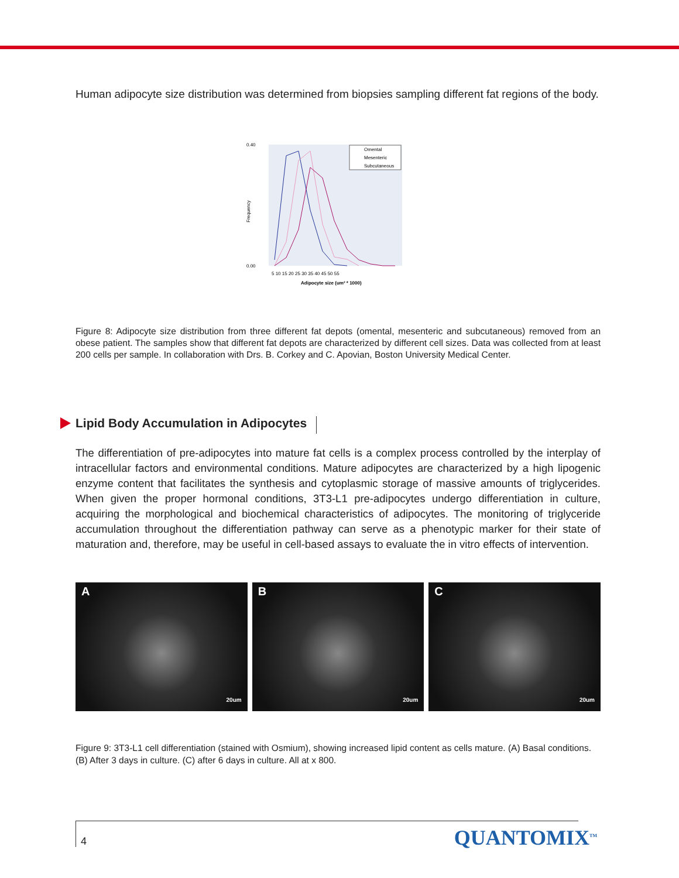Human adipocyte size distribution was determined from biopsies sampling different fat regions of the body.
0.40
0.00
Frequency
5 10 15 20 25 30 35 40 45 50 55
Adipocyte size (um² * 1000)
Omental
Mesenteric
Subcutaneous
Figure 8: Adipocyte size distribution from three different fat depots (omental, mesenteric and subcutaneous) removed from an obese patient. The samples show that different fat depots are characterized by different cell sizes. Data was collected from at least 200 cells per sample. In collaboration with Drs. B. Corkey and C. Apovian, Boston University Medical Center.
Lipid Body Accumulation in Adipocytes
The differentiation of pre-adipocytes into mature fat cells is a complex process controlled by the interplay of intracellular factors and environmental conditions. Mature adipocytes are characterized by a high lipogenic enzyme content that facilitates the synthesis and cytoplasmic storage of massive amounts of triglycerides. When given the proper hormonal conditions, 3T3-L1 pre-adipocytes undergo differentiation in culture, acquiring the morphological and biochemical characteristics of adipocytes. The monitoring of triglyceride accumulation throughout the differentiation pathway can serve as a phenotypic marker for their state of maturation and, therefore, may be useful in cell-based assays to evaluate the in vitro effects of intervention.
A
20um
B
20um
C
20um
Figure 9: 3T3-L1 cell differentiation (stained with Osmium), showing increased lipid content as cells mature. (A) Basal conditions. (B) After 3 days in culture. (C) after 6 days in culture. All at x 800.
4 QUANTOMIX<sup>TM</sup>